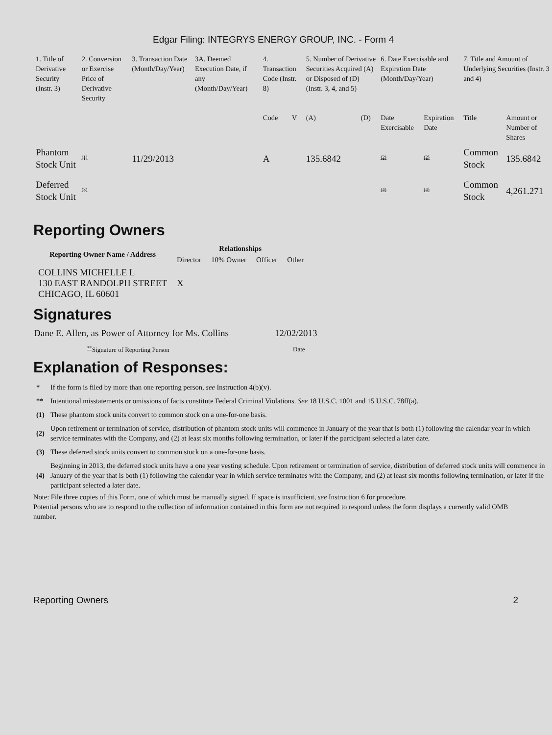Edgar Filing: INTEGRYS ENERGY GROUP, INC. - Form 4
| 1. Title of Derivative Security (Instr. 3) | 2. Conversion or Exercise Price of Derivative Security | 3. Transaction Date (Month/Day/Year) | 3A. Deemed Execution Date, if any (Month/Day/Year) | 4. Transaction Code (Instr. 8) | | 5. Number of Derivative Securities Acquired (A) or Disposed of (D) (Instr. 3, 4, and 5) | | 6. Date Exercisable and Expiration Date (Month/Day/Year) | | 7. Title and Amount of Underlying Securities (Instr. 3 and 4) | |
| --- | --- | --- | --- | --- | --- | --- | --- | --- | --- | --- | --- |
| | | | | Code | V | (A) | (D) | Date Exercisable | Expiration Date | Title | Amount or Number of Shares |
| Phantom Stock Unit | <sup>(1)</sup> | 11/29/2013 | | A | | 135.6842 | | <sup>(2)</sup> | <sup>(2)</sup> | Common Stock | 135.6842 |
| Deferred Stock Unit | <sup>(3)</sup> | | | | | | | <sup>(4)</sup> | <sup>(4)</sup> | Common Stock | 4,261.271 |
Reporting Owners
| Reporting Owner Name / Address | Relationships | | | |
| --- | --- | --- | --- | --- |
| | Director | 10% Owner | Officer | Other |
| COLLINS MICHELLE L 130 EAST RANDOLPH STREET CHICAGO, IL 60601 | X | | | |
Signatures
| Dane E. Allen, as Power of Attorney for Ms. Collins | 12/02/2013 |
| <sup>**</sup> Signature of Reporting Person | Date |
Explanation of Responses:
| * | If the form is filed by more than one reporting person, see Instruction 4(b)(v). |
| ** | Intentional misstatements or omissions of facts constitute Federal Criminal Violations. See 18 U.S.C. 1001 and 15 U.S.C. 78ff(a). |
| (1) | These phantom stock units convert to common stock on a one-for-one basis. |
| (2) | Upon retirement or termination of service, distribution of phantom stock units will commence in January of the year that is both (1) following the calendar year in which service terminates with the Company, and (2) at least six months following termination, or later if the participant selected a later date. |
| (3) | These deferred stock units convert to common stock on a one-for-one basis. |
| (4) | Beginning in 2013, the deferred stock units have a one year vesting schedule. Upon retirement or termination of service, distribution of deferred stock units will commence in January of the year that is both (1) following the calendar year in which service terminates with the Company, and (2) at least six months following termination, or later if the participant selected a later date. |
Note: File three copies of this Form, one of which must be manually signed. If space is insufficient, see Instruction 6 for procedure.
Potential persons who are to respond to the collection of information contained in this form are not required to respond unless the form displays a currently valid OMB number.
Reporting Owners 2